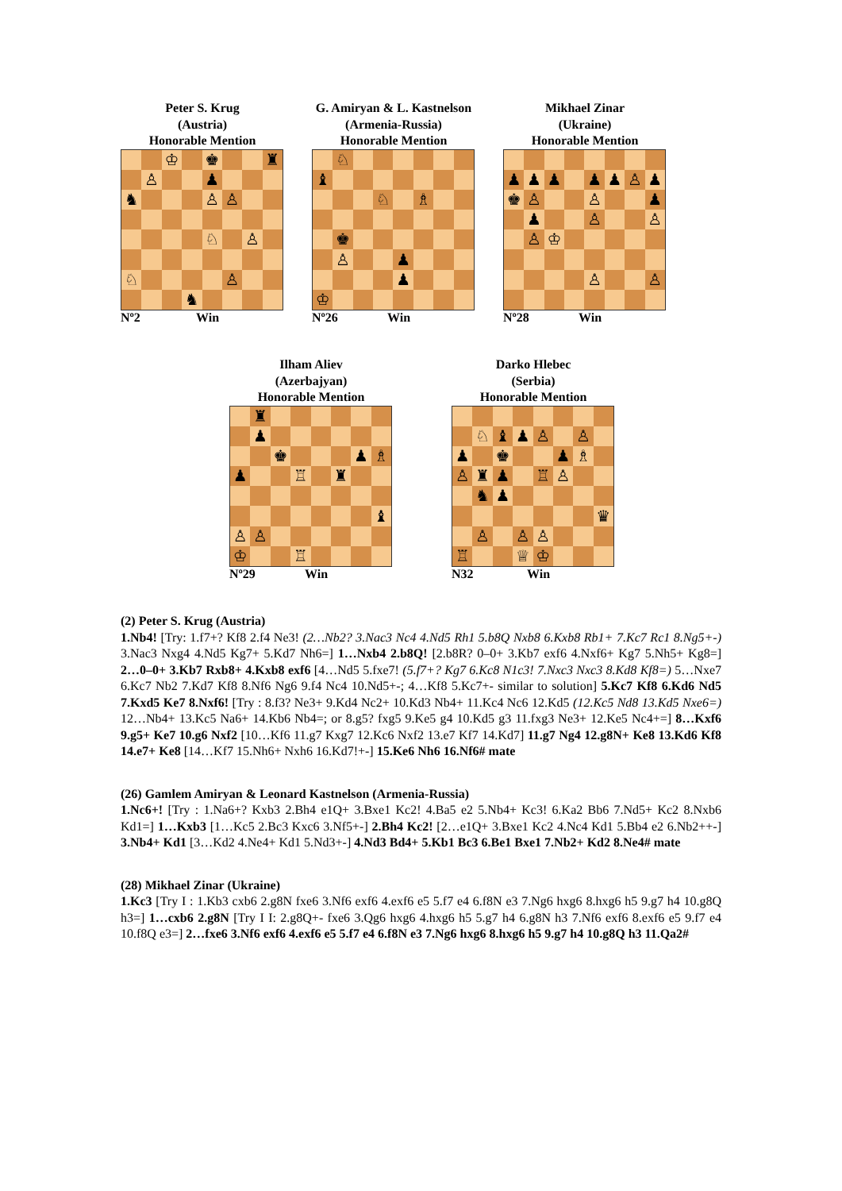Peter S. Krug
(Austria)
Honorable Mention
| | | ♔ | | ♚ | | | ♜ |
| | ♙ | | | ♟ | | | |
| ♞ | | | | ♙ | ♙ | | |
| | | | | ♘ | | ♙ | |
| ♘ | | | | | ♙ | | |
| | | | ♞ | | | | |
Nº2 Win
G. Amiryan & L. Kastnelson
(Armenia-Russia)
Honorable Mention
| | ♘ | | | | | | |
| ♝ | | | | | | | |
| | | | ♘ | | ♗ | | |
| | ♚ | | | | | | |
| | ♙ | | | ♟ | | | |
| | | | | ♟ | | | |
| ♔ | | | | | | | |
Nº26 Win
Mikhael Zinar
(Ukraine)
Honorable Mention
| ♟ | ♟ | ♟ | | ♟ | ♟ | ♙ | ♟ |
| ♚ | ♙ | | | ♙ | | | ♟ |
| | ♟ | | | ♙ | | | ♙ |
| | ♙ | ♔ | | | | | |
| | | | | ♙ | | | ♙ |
Nº28 Win
Ilham Aliev
(Azerbajyan)
Honorable Mention
| | ♜ | | | | | | |
| | ♟ | | | | | | |
| | | ♚ | | | | ♟ | ♗ |
| ♟ | | | ♖ | | ♜ | | |
| | | | | | | | ♝ |
| ♙ | ♙ | | | | | | |
| ♔ | | | ♖ | | | | |
Nº29 Win
Darko Hlebec
(Serbia)
Honorable Mention
| | ♘ | ♝ | ♟ | ♙ | | ♙ | |
| ♟ | | ♚ | | | ♟ | ♗ | |
| ♙ | ♜ | ♟ | | ♖ | ♙ | | |
| | ♞ | ♟ | | | | | |
| | | | | | | | ♛ |
| | ♙ | | ♙ | ♙ | | | |
| ♖ | | | ♕ | ♔ | | | |
N32 Win
(2) Peter S. Krug (Austria)
1.Nb4! [Try: 1.f7+? Kf8 2.f4 Ne3! (2…Nb2? 3.Nac3 Nc4 4.Nd5 Rh1 5.b8Q Nxb8 6.Kxb8 Rb1+ 7.Kc7 Rc1 8.Ng5+-) 3.Nac3 Nxg4 4.Nd5 Kg7+ 5.Kd7 Nh6=] 1…Nxb4 2.b8Q! [2.b8R? 0–0+ 3.Kb7 exf6 4.Nxf6+ Kg7 5.Nh5+ Kg8=] 2…0–0+ 3.Kb7 Rxb8+ 4.Kxb8 exf6 [4…Nd5 5.fxe7! (5.f7+? Kg7 6.Kc8 N1c3! 7.Nxc3 Nxc3 8.Kd8 Kf8=) 5…Nxe7 6.Kc7 Nb2 7.Kd7 Kf8 8.Nf6 Ng6 9.f4 Nc4 10.Nd5+-; 4…Kf8 5.Kc7+- similar to solution] 5.Kc7 Kf8 6.Kd6 Nd5 7.Kxd5 Ke7 8.Nxf6! [Try : 8.f3? Ne3+ 9.Kd4 Nc2+ 10.Kd3 Nb4+ 11.Kc4 Nc6 12.Kd5 (12.Kc5 Nd8 13.Kd5 Nxe6=) 12…Nb4+ 13.Kc5 Na6+ 14.Kb6 Nb4=; or 8.g5? fxg5 9.Ke5 g4 10.Kd5 g3 11.fxg3 Ne3+ 12.Ke5 Nc4+=] 8…Kxf6 9.g5+ Ke7 10.g6 Nxf2 [10…Kf6 11.g7 Kxg7 12.Kc6 Nxf2 13.e7 Kf7 14.Kd7] 11.g7 Ng4 12.g8N+ Ke8 13.Kd6 Kf8 14.e7+ Ke8 [14…Kf7 15.Nh6+ Nxh6 16.Kd7!+-] 15.Ke6 Nh6 16.Nf6# mate
(26) Gamlem Amiryan & Leonard Kastnelson (Armenia-Russia)
1.Nc6+! [Try : 1.Na6+? Kxb3 2.Bh4 e1Q+ 3.Bxe1 Kc2! 4.Ba5 e2 5.Nb4+ Kc3! 6.Ka2 Bb6 7.Nd5+ Kc2 8.Nxb6 Kd1=] 1…Kxb3 [1…Kc5 2.Bc3 Kxc6 3.Nf5+-] 2.Bh4 Kc2! [2…e1Q+ 3.Bxe1 Kc2 4.Nc4 Kd1 5.Bb4 e2 6.Nb2++-] 3.Nb4+ Kd1 [3…Kd2 4.Ne4+ Kd1 5.Nd3+-] 4.Nd3 Bd4+ 5.Kb1 Bc3 6.Be1 Bxe1 7.Nb2+ Kd2 8.Ne4# mate
(28) Mikhael Zinar (Ukraine)
1.Kc3 [Try I : 1.Kb3 cxb6 2.g8N fxe6 3.Nf6 exf6 4.exf6 e5 5.f7 e4 6.f8N e3 7.Ng6 hxg6 8.hxg6 h5 9.g7 h4 10.g8Q h3=] 1…cxb6 2.g8N [Try I I: 2.g8Q+- fxe6 3.Qg6 hxg6 4.hxg6 h5 5.g7 h4 6.g8N h3 7.Nf6 exf6 8.exf6 e5 9.f7 e4 10.f8Q e3=] 2…fxe6 3.Nf6 exf6 4.exf6 e5 5.f7 e4 6.f8N e3 7.Ng6 hxg6 8.hxg6 h5 9.g7 h4 10.g8Q h3 11.Qa2#